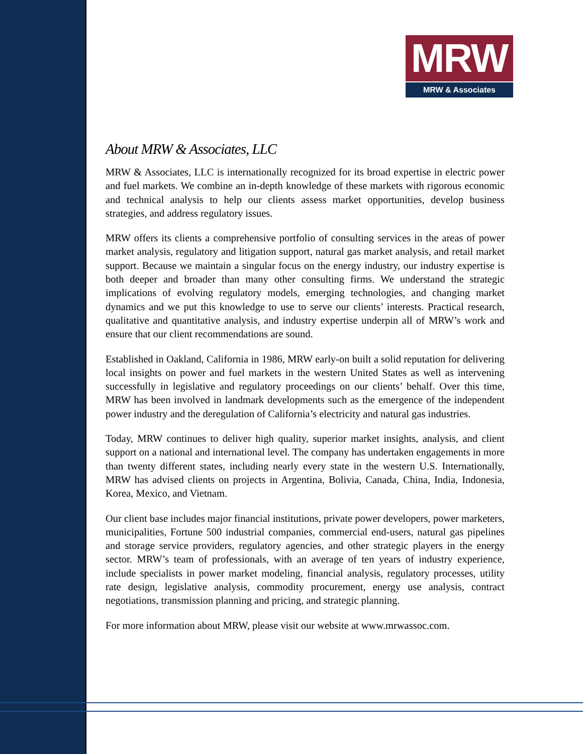MRW
MRW & Associates
About MRW & Associates, LLC
MRW & Associates, LLC is internationally recognized for its broad expertise in electric power and fuel markets. We combine an in-depth knowledge of these markets with rigorous economic and technical analysis to help our clients assess market opportunities, develop business strategies, and address regulatory issues.
MRW offers its clients a comprehensive portfolio of consulting services in the areas of power market analysis, regulatory and litigation support, natural gas market analysis, and retail market support. Because we maintain a singular focus on the energy industry, our industry expertise is both deeper and broader than many other consulting firms. We understand the strategic implications of evolving regulatory models, emerging technologies, and changing market dynamics and we put this knowledge to use to serve our clients’ interests. Practical research, qualitative and quantitative analysis, and industry expertise underpin all of MRW’s work and ensure that our client recommendations are sound.
Established in Oakland, California in 1986, MRW early-on built a solid reputation for delivering local insights on power and fuel markets in the western United States as well as intervening successfully in legislative and regulatory proceedings on our clients’ behalf. Over this time, MRW has been involved in landmark developments such as the emergence of the independent power industry and the deregulation of California’s electricity and natural gas industries.
Today, MRW continues to deliver high quality, superior market insights, analysis, and client support on a national and international level. The company has undertaken engagements in more than twenty different states, including nearly every state in the western U.S. Internationally, MRW has advised clients on projects in Argentina, Bolivia, Canada, China, India, Indonesia, Korea, Mexico, and Vietnam.
Our client base includes major financial institutions, private power developers, power marketers, municipalities, Fortune 500 industrial companies, commercial end-users, natural gas pipelines and storage service providers, regulatory agencies, and other strategic players in the energy sector. MRW’s team of professionals, with an average of ten years of industry experience, include specialists in power market modeling, financial analysis, regulatory processes, utility rate design, legislative analysis, commodity procurement, energy use analysis, contract negotiations, transmission planning and pricing, and strategic planning.
For more information about MRW, please visit our website at www.mrwassoc.com.